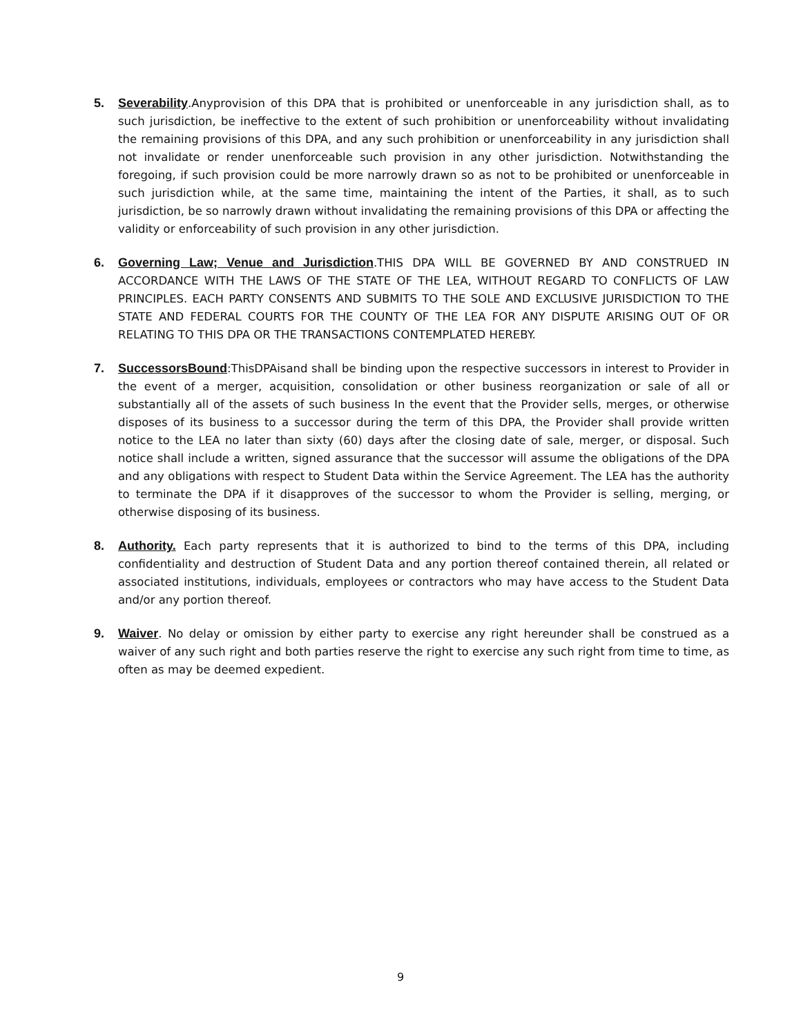5. Severability.Anyprovision of this DPA that is prohibited or unenforceable in any jurisdiction shall, as to such jurisdiction, be ineffective to the extent of such prohibition or unenforceability without invalidating the remaining provisions of this DPA, and any such prohibition or unenforceability in any jurisdiction shall not invalidate or render unenforceable such provision in any other jurisdiction. Notwithstanding the foregoing, if such provision could be more narrowly drawn so as not to be prohibited or unenforceable in such jurisdiction while, at the same time, maintaining the intent of the Parties, it shall, as to such jurisdiction, be so narrowly drawn without invalidating the remaining provisions of this DPA or affecting the validity or enforceability of such provision in any other jurisdiction.
6. Governing Law; Venue and Jurisdiction.THIS DPA WILL BE GOVERNED BY AND CONSTRUED IN ACCORDANCE WITH THE LAWS OF THE STATE OF THE LEA, WITHOUT REGARD TO CONFLICTS OF LAW PRINCIPLES. EACH PARTY CONSENTS AND SUBMITS TO THE SOLE AND EXCLUSIVE JURISDICTION TO THE STATE AND FEDERAL COURTS FOR THE COUNTY OF THE LEA FOR ANY DISPUTE ARISING OUT OF OR RELATING TO THIS DPA OR THE TRANSACTIONS CONTEMPLATED HEREBY.
7. SuccessorsBound:ThisDPAisand shall be binding upon the respective successors in interest to Provider in the event of a merger, acquisition, consolidation or other business reorganization or sale of all or substantially all of the assets of such business In the event that the Provider sells, merges, or otherwise disposes of its business to a successor during the term of this DPA, the Provider shall provide written notice to the LEA no later than sixty (60) days after the closing date of sale, merger, or disposal. Such notice shall include a written, signed assurance that the successor will assume the obligations of the DPA and any obligations with respect to Student Data within the Service Agreement. The LEA has the authority to terminate the DPA if it disapproves of the successor to whom the Provider is selling, merging, or otherwise disposing of its business.
8. Authority. Each party represents that it is authorized to bind to the terms of this DPA, including confidentiality and destruction of Student Data and any portion thereof contained therein, all related or associated institutions, individuals, employees or contractors who may have access to the Student Data and/or any portion thereof.
9. Waiver. No delay or omission by either party to exercise any right hereunder shall be construed as a waiver of any such right and both parties reserve the right to exercise any such right from time to time, as often as may be deemed expedient.
9